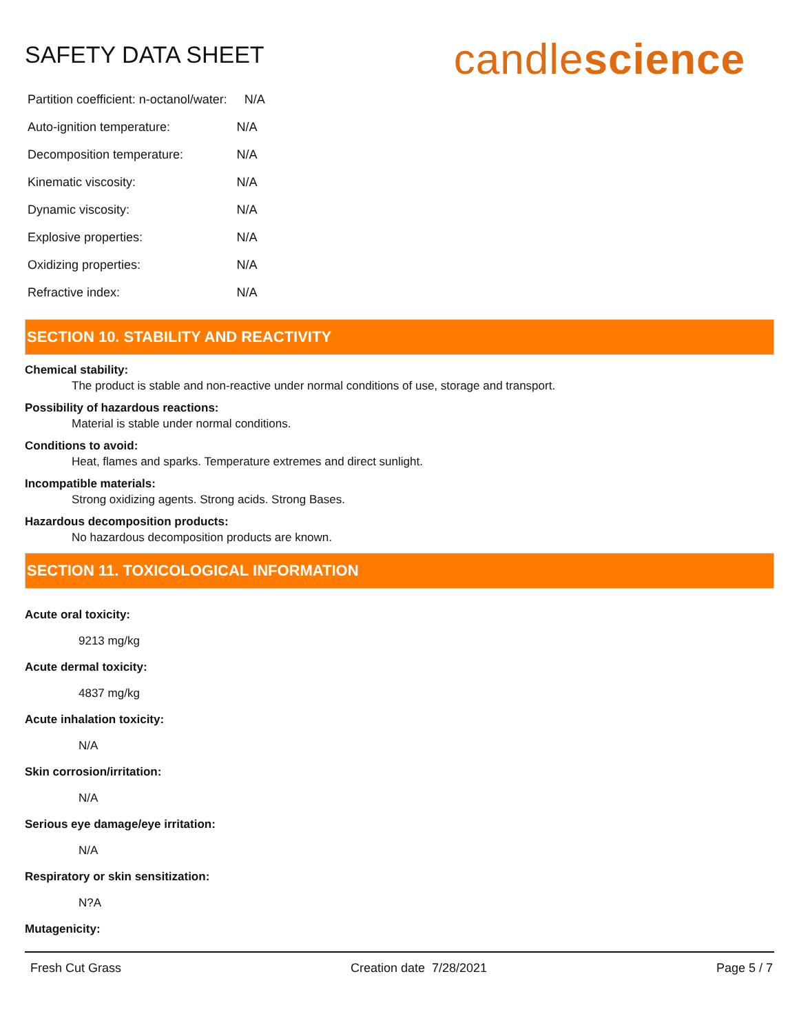SAFETY DATA SHEET
candlescience
| Partition coefficient: n-octanol/water: N/A | |
| Auto-ignition temperature: | N/A |
| Decomposition temperature: | N/A |
| Kinematic viscosity: | N/A |
| Dynamic viscosity: | N/A |
| Explosive properties: | N/A |
| Oxidizing properties: | N/A |
| Refractive index: | N/A |
SECTION 10. STABILITY AND REACTIVITY
Chemical stability:
The product is stable and non-reactive under normal conditions of use, storage and transport.
Possibility of hazardous reactions:
Material is stable under normal conditions.
Conditions to avoid:
Heat, flames and sparks. Temperature extremes and direct sunlight.
Incompatible materials:
Strong oxidizing agents. Strong acids. Strong Bases.
Hazardous decomposition products:
No hazardous decomposition products are known.
SECTION 11. TOXICOLOGICAL INFORMATION
Acute oral toxicity:
9213 mg/kg
Acute dermal toxicity:
4837 mg/kg
Acute inhalation toxicity:
N/A
Skin corrosion/irritation:
N/A
Serious eye damage/eye irritation:
N/A
Respiratory or skin sensitization:
N?A
Mutagenicity:
Fresh Cut Grass Creation date 7/28/2021 Page 5 / 7